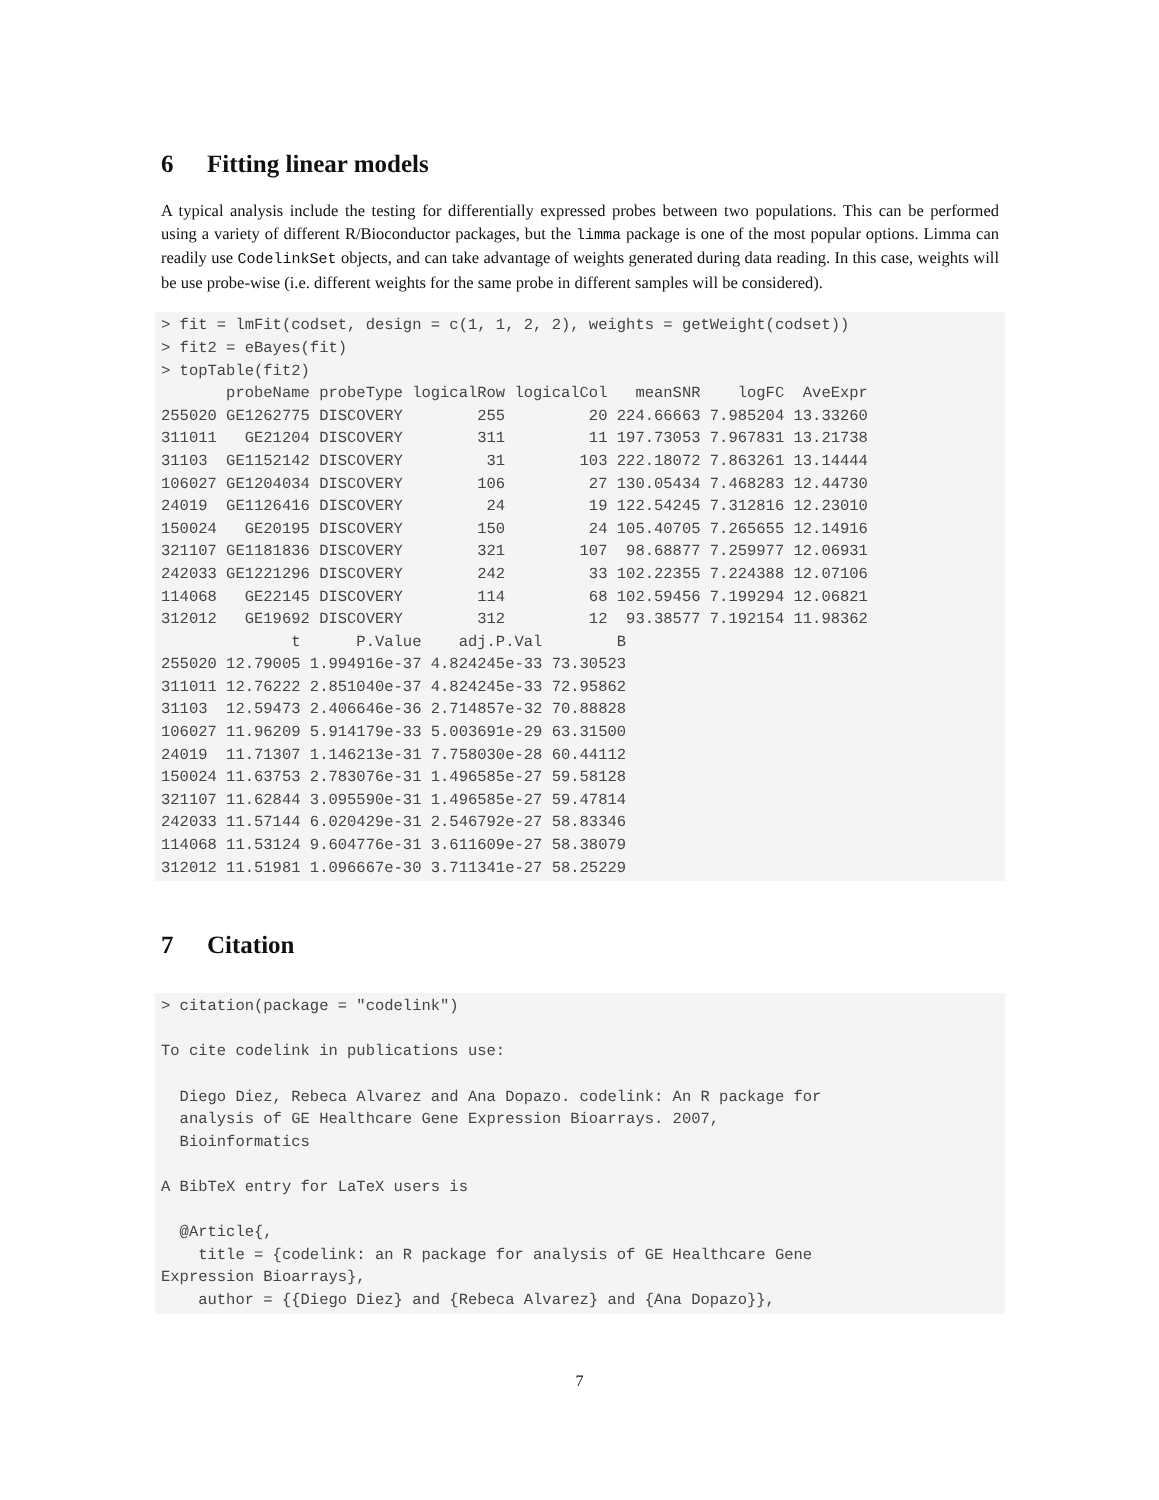6 Fitting linear models
A typical analysis include the testing for differentially expressed probes between two populations. This can be performed using a variety of different R/Bioconductor packages, but the limma package is one of the most popular options. Limma can readily use CodelinkSet objects, and can take advantage of weights generated during data reading. In this case, weights will be use probe-wise (i.e. different weights for the same probe in different samples will be considered).
> fit = lmFit(codset, design = c(1, 1, 2, 2), weights = getWeight(codset))
> fit2 = eBayes(fit)
> topTable(fit2)
       probeName probeType logicalRow logicalCol   meanSNR    logFC  AveExpr
255020 GE1262775 DISCOVERY        255         20 224.66663 7.985204 13.33260
311011   GE21204 DISCOVERY        311         11 197.73053 7.967831 13.21738
31103  GE1152142 DISCOVERY         31        103 222.18072 7.863261 13.14444
106027 GE1204034 DISCOVERY        106         27 130.05434 7.468283 12.44730
24019  GE1126416 DISCOVERY         24         19 122.54245 7.312816 12.23010
150024   GE20195 DISCOVERY        150         24 105.40705 7.265655 12.14916
321107 GE1181836 DISCOVERY        321        107  98.68877 7.259977 12.06931
242033 GE1221296 DISCOVERY        242         33 102.22355 7.224388 12.07106
114068   GE22145 DISCOVERY        114         68 102.59456 7.199294 12.06821
312012   GE19692 DISCOVERY        312         12  93.38577 7.192154 11.98362
              t      P.Value    adj.P.Val        B
255020 12.79005 1.994916e-37 4.824245e-33 73.30523
311011 12.76222 2.851040e-37 4.824245e-33 72.95862
31103  12.59473 2.406646e-36 2.714857e-32 70.88828
106027 11.96209 5.914179e-33 5.003691e-29 63.31500
24019  11.71307 1.146213e-31 7.758030e-28 60.44112
150024 11.63753 2.783076e-31 1.496585e-27 59.58128
321107 11.62844 3.095590e-31 1.496585e-27 59.47814
242033 11.57144 6.020429e-31 2.546792e-27 58.83346
114068 11.53124 9.604776e-31 3.611609e-27 58.38079
312012 11.51981 1.096667e-30 3.711341e-27 58.25229
7 Citation
> citation(package = "codelink")

To cite codelink in publications use:

  Diego Diez, Rebeca Alvarez and Ana Dopazo. codelink: An R package for
  analysis of GE Healthcare Gene Expression Bioarrays. 2007,
  Bioinformatics

A BibTeX entry for LaTeX users is

  @Article{,
    title = {codelink: an R package for analysis of GE Healthcare Gene
Expression Bioarrays},
    author = {{Diego Diez} and {Rebeca Alvarez} and {Ana Dopazo}},
7